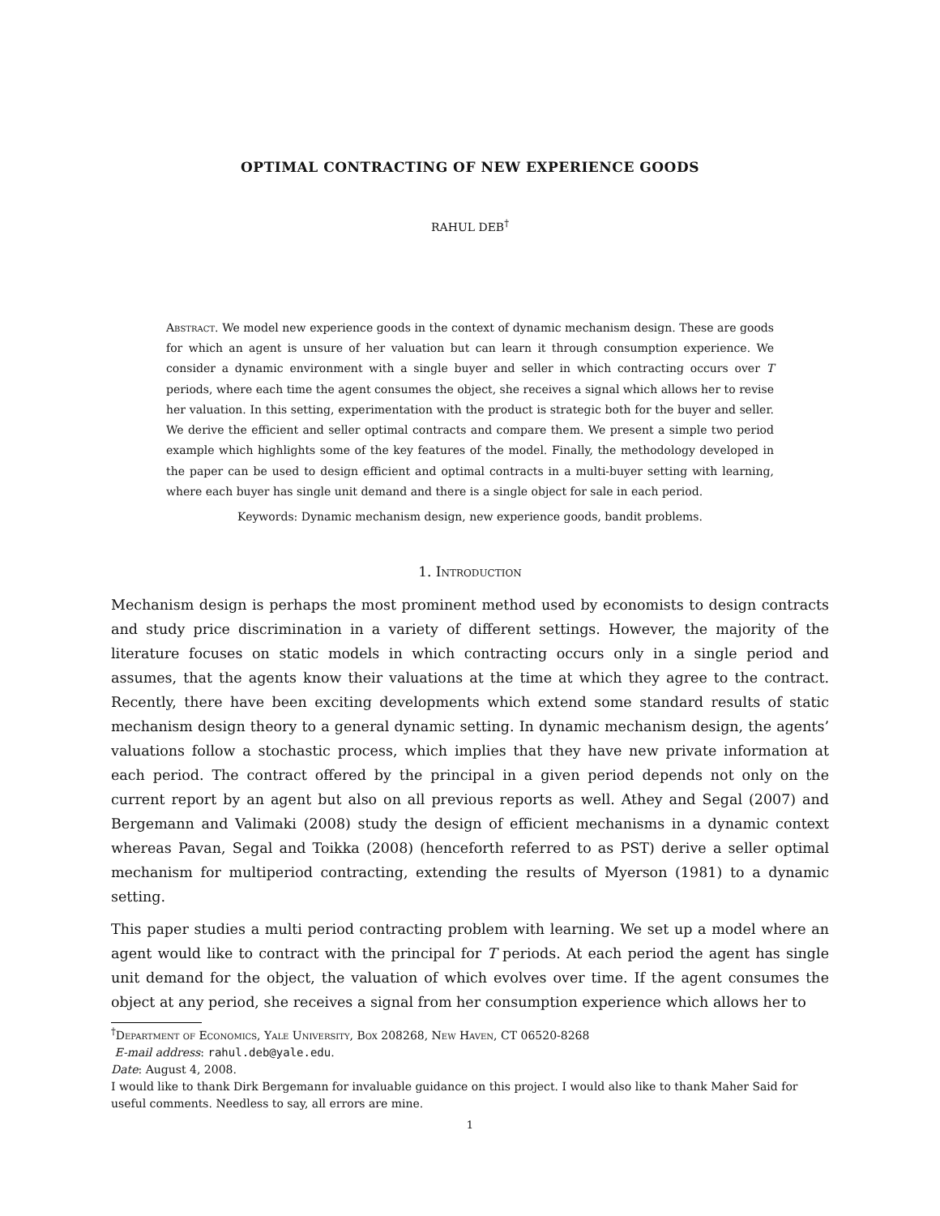OPTIMAL CONTRACTING OF NEW EXPERIENCE GOODS
RAHUL DEB<sup>†</sup>
Abstract. We model new experience goods in the context of dynamic mechanism design. These are goods for which an agent is unsure of her valuation but can learn it through consumption experience. We consider a dynamic environment with a single buyer and seller in which contracting occurs over T periods, where each time the agent consumes the object, she receives a signal which allows her to revise her valuation. In this setting, experimentation with the product is strategic both for the buyer and seller. We derive the efficient and seller optimal contracts and compare them. We present a simple two period example which highlights some of the key features of the model. Finally, the methodology developed in the paper can be used to design efficient and optimal contracts in a multi-buyer setting with learning, where each buyer has single unit demand and there is a single object for sale in each period.
Keywords: Dynamic mechanism design, new experience goods, bandit problems.
1. Introduction
Mechanism design is perhaps the most prominent method used by economists to design contracts and study price discrimination in a variety of different settings. However, the majority of the literature focuses on static models in which contracting occurs only in a single period and assumes, that the agents know their valuations at the time at which they agree to the contract. Recently, there have been exciting developments which extend some standard results of static mechanism design theory to a general dynamic setting. In dynamic mechanism design, the agents’ valuations follow a stochastic process, which implies that they have new private information at each period. The contract offered by the principal in a given period depends not only on the current report by an agent but also on all previous reports as well. Athey and Segal (2007) and Bergemann and Valimaki (2008) study the design of efficient mechanisms in a dynamic context whereas Pavan, Segal and Toikka (2008) (henceforth referred to as PST) derive a seller optimal mechanism for multiperiod contracting, extending the results of Myerson (1981) to a dynamic setting.
This paper studies a multi period contracting problem with learning. We set up a model where an agent would like to contract with the principal for T periods. At each period the agent has single unit demand for the object, the valuation of which evolves over time. If the agent consumes the object at any period, she receives a signal from her consumption experience which allows her to
<sup>†</sup> Department of Economics, Yale University, Box 208268, New Haven, CT 06520-8268
E-mail address: rahul.deb@yale.edu.
Date: August 4, 2008.
I would like to thank Dirk Bergemann for invaluable guidance on this project. I would also like to thank Maher Said for useful comments. Needless to say, all errors are mine.
1